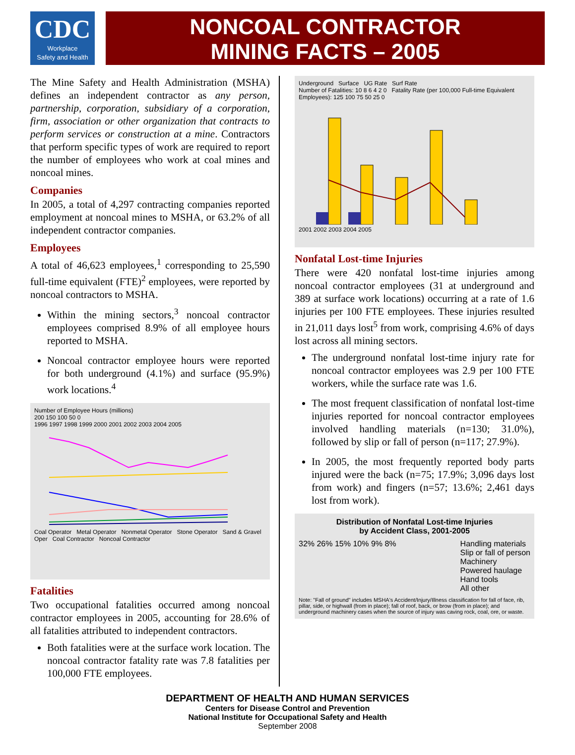CDC
Workplace
Safety and Health
NONCOAL CONTRACTOR
MINING FACTS – 2005
The Mine Safety and Health Administration (MSHA) defines an independent contractor as any person, partnership, corporation, subsidiary of a corporation, firm, association or other organization that contracts to perform services or construction at a mine. Contractors that perform specific types of work are required to report the number of employees who work at coal mines and noncoal mines.
Companies
In 2005, a total of 4,297 contracting companies reported employment at noncoal mines to MSHA, or 63.2% of all independent contractor companies.
Employees
A total of 46,623 employees,<sup>1</sup> corresponding to 25,590 full-time equivalent (FTE)<sup>2</sup> employees, were reported by noncoal contractors to MSHA.
Within the mining sectors,<sup>3</sup> noncoal contractor employees comprised 8.9% of all employee hours reported to MSHA.
Noncoal contractor employee hours were reported for both underground (4.1%) and surface (95.9%) work locations.<sup>4</sup>
Number of Employee Hours (millions)
200 150 100 50 0
1996 1997 1998 1999 2000 2001 2002 2003 2004 2005
Coal Operator Metal Operator Nonmetal Operator Stone Operator Sand & Gravel Oper Coal Contractor Noncoal Contractor
Fatalities
Two occupational fatalities occurred among noncoal contractor employees in 2005, accounting for 28.6% of all fatalities attributed to independent contractors.
Both fatalities were at the surface work location. The noncoal contractor fatality rate was 7.8 fatalities per 100,000 FTE employees.
Underground Surface UG Rate Surf Rate
Number of Fatalities: 10 8 6 4 2 0 Fatality Rate (per 100,000 Full-time Equivalent Employees): 125 100 75 50 25 0
2001 2002 2003 2004 2005
Nonfatal Lost-time Injuries
There were 420 nonfatal lost-time injuries among noncoal contractor employees (31 at underground and 389 at surface work locations) occurring at a rate of 1.6 injuries per 100 FTE employees. These injuries resulted in 21,011 days lost<sup>5</sup> from work, comprising 4.6% of days lost across all mining sectors.
The underground nonfatal lost-time injury rate for noncoal contractor employees was 2.9 per 100 FTE workers, while the surface rate was 1.6.
The most frequent classification of nonfatal lost-time injuries reported for noncoal contractor employees involved handling materials (n=130; 31.0%), followed by slip or fall of person (n=117; 27.9%).
In 2005, the most frequently reported body parts injured were the back (n=75; 17.9%; 3,096 days lost from work) and fingers (n=57; 13.6%; 2,461 days lost from work).
Distribution of Nonfatal Lost-time Injuries
by Accident Class, 2001-2005
32% 26% 15% 10% 9% 8% Handling materials
Slip or fall of person
Machinery
Powered haulage
Hand tools
All other
Note: "Fall of ground" includes MSHA's Accident/Injury/Illness classification for fall of face, rib, pillar, side, or highwall (from in place); fall of roof, back, or brow (from in place); and underground machinery cases when the source of injury was caving rock, coal, ore, or waste.
DEPARTMENT OF HEALTH AND HUMAN SERVICES
Centers for Disease Control and Prevention
National Institute for Occupational Safety and Health
September 2008